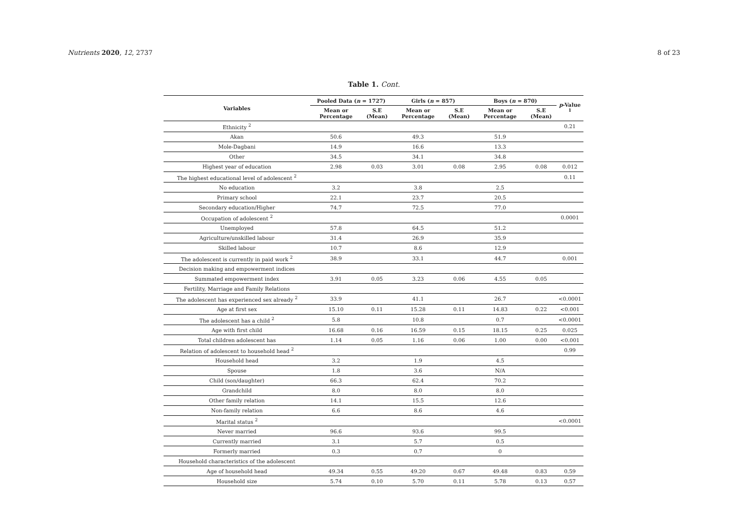Nutrients 2020, 12, 2737 8 of 23
Table 1. Cont.
| Variables | Pooled Data ( n = 1727) | | Girls ( n = 857) | | Boys ( n = 870) | | p -Value <sup>1</sup> |
| --- | --- | --- | --- | --- | --- | --- | --- |
| | Mean or Percentage | S.E (Mean) | Mean or Percentage | S.E (Mean) | Mean or Percentage | S.E (Mean) | |
| Ethnicity <sup>2</sup> | | | | | | | 0.21 |
| Akan | 50.6 | | 49.3 | | 51.9 | | |
| Mole-Dagbani | 14.9 | | 16.6 | | 13.3 | | |
| Other | 34.5 | | 34.1 | | 34.8 | | |
| Highest year of education | 2.98 | 0.03 | 3.01 | 0.08 | 2.95 | 0.08 | 0.012 |
| The highest educational level of adolescent <sup>2</sup> | | | | | | | 0.11 |
| No education | 3.2 | | 3.8 | | 2.5 | | |
| Primary school | 22.1 | | 23.7 | | 20.5 | | |
| Secondary education/Higher | 74.7 | | 72.5 | | 77.0 | | |
| Occupation of adolescent <sup>2</sup> | | | | | | | 0.0001 |
| Unemployed | 57.8 | | 64.5 | | 51.2 | | |
| Agriculture/unskilled labour | 31.4 | | 26.9 | | 35.9 | | |
| Skilled labour | 10.7 | | 8.6 | | 12.9 | | |
| The adolescent is currently in paid work <sup>2</sup> | 38.9 | | 33.1 | | 44.7 | | 0.001 |
| Decision making and empowerment indices | | | | | | | |
| Summated empowerment index | 3.91 | 0.05 | 3.23 | 0.06 | 4.55 | 0.05 | |
| Fertility, Marriage and Family Relations | | | | | | | |
| The adolescent has experienced sex already <sup>2</sup> | 33.9 | | 41.1 | | 26.7 | | <0.0001 |
| Age at first sex | 15.10 | 0.11 | 15.28 | 0.11 | 14.83 | 0.22 | <0.001 |
| The adolescent has a child <sup>2</sup> | 5.8 | | 10.8 | | 0.7 | | <0.0001 |
| Age with first child | 16.68 | 0.16 | 16.59 | 0.15 | 18.15 | 0.25 | 0.025 |
| Total children adolescent has | 1.14 | 0.05 | 1.16 | 0.06 | 1.00 | 0.00 | <0.001 |
| Relation of adolescent to household head <sup>2</sup> | | | | | | | 0.99 |
| Household head | 3.2 | | 1.9 | | 4.5 | | |
| Spouse | 1.8 | | 3.6 | | N/A | | |
| Child (son/daughter) | 66.3 | | 62.4 | | 70.2 | | |
| Grandchild | 8.0 | | 8.0 | | 8.0 | | |
| Other family relation | 14.1 | | 15.5 | | 12.6 | | |
| Non-family relation | 6.6 | | 8.6 | | 4.6 | | |
| Marital status <sup>2</sup> | | | | | | | <0.0001 |
| Never married | 96.6 | | 93.6 | | 99.5 | | |
| Currently married | 3.1 | | 5.7 | | 0.5 | | |
| Formerly married | 0.3 | | 0.7 | | 0 | | |
| Household characteristics of the adolescent | | | | | | | |
| Age of household head | 49.34 | 0.55 | 49.20 | 0.67 | 49.48 | 0.83 | 0.59 |
| Household size | 5.74 | 0.10 | 5.70 | 0.11 | 5.78 | 0.13 | 0.57 |